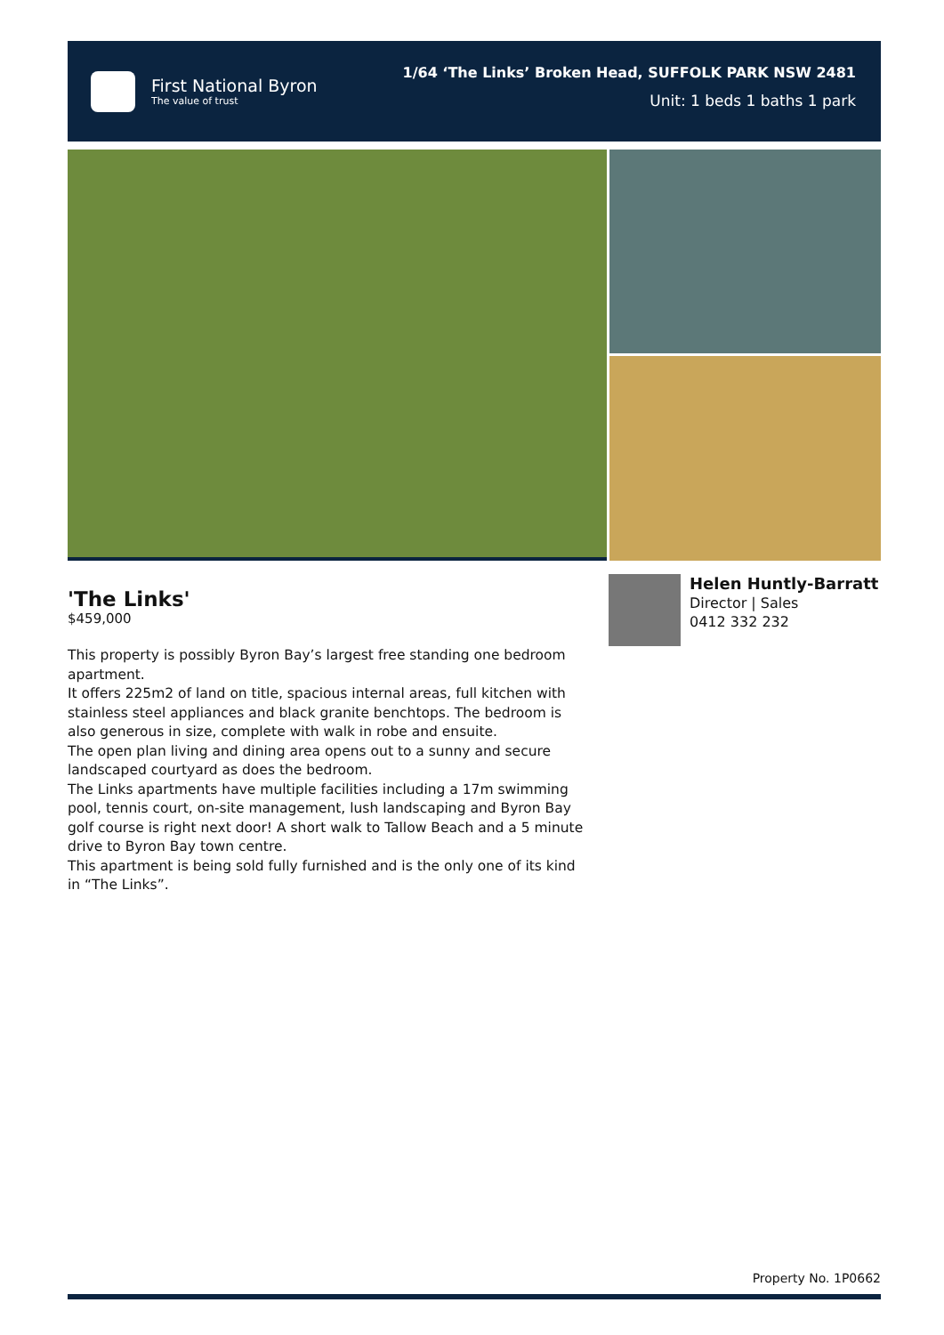First National Byron
The value of trust
1/64 ‘The Links’ Broken Head, SUFFOLK PARK NSW 2481
Unit: 1 beds 1 baths 1 park
'The Links'
$459,000
This property is possibly Byron Bay’s largest free standing one bedroom apartment.
It offers 225m2 of land on title, spacious internal areas, full kitchen with stainless steel appliances and black granite benchtops. The bedroom is also generous in size, complete with walk in robe and ensuite.
The open plan living and dining area opens out to a sunny and secure landscaped courtyard as does the bedroom.
The Links apartments have multiple facilities including a 17m swimming pool, tennis court, on-site management, lush landscaping and Byron Bay golf course is right next door! A short walk to Tallow Beach and a 5 minute drive to Byron Bay town centre.
This apartment is being sold fully furnished and is the only one of its kind in “The Links”.
Helen Huntly-Barratt
Director | Sales
0412 332 232
Property No. 1P0662